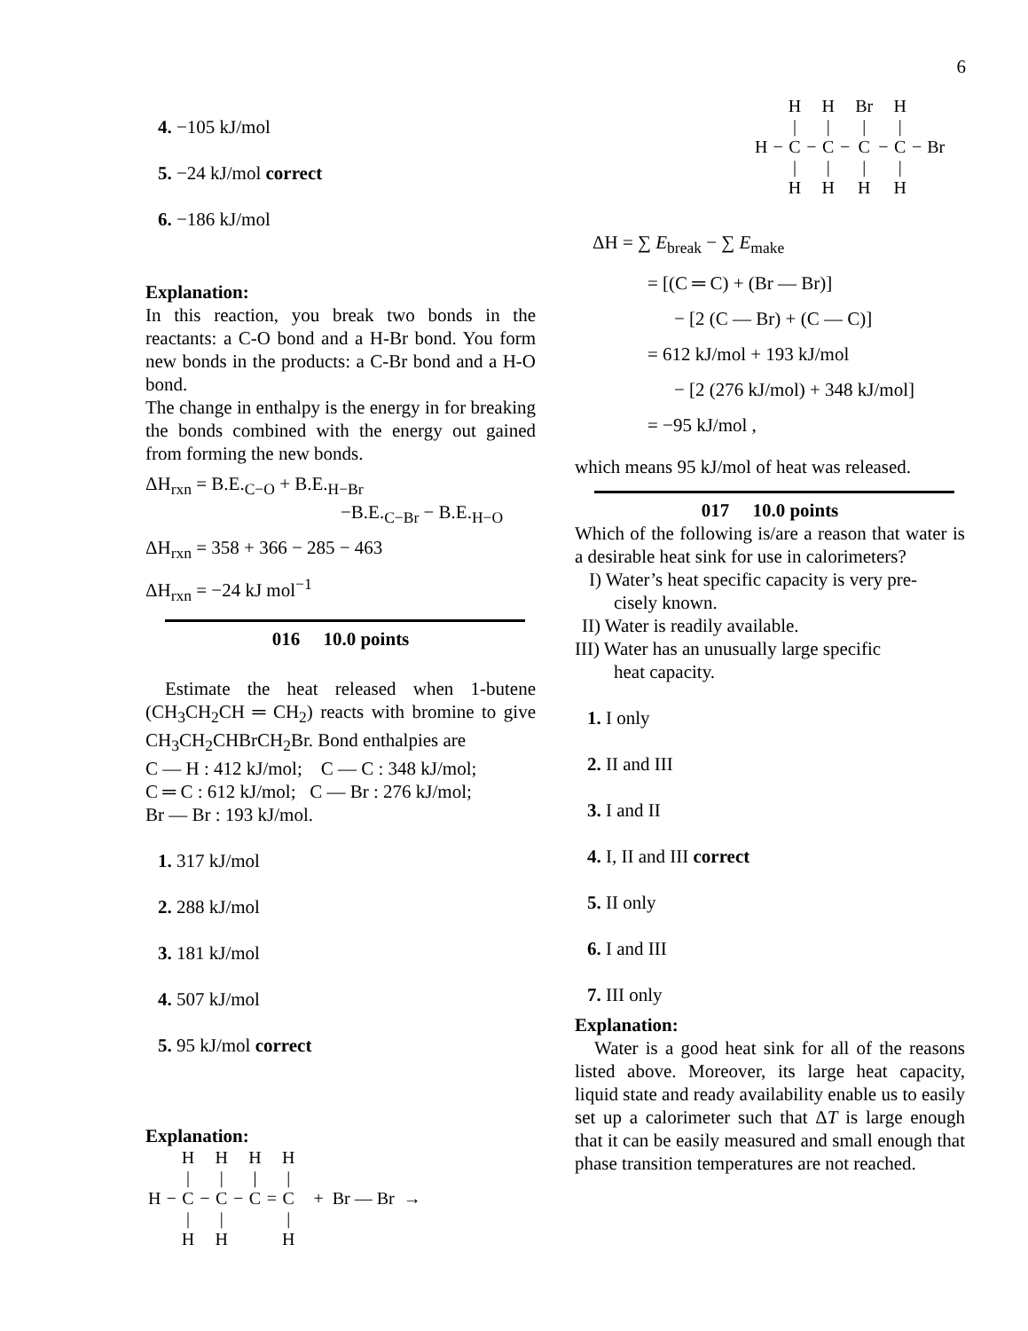6
4. −105 kJ/mol
5. −24 kJ/mol correct
6. −186 kJ/mol
Explanation:
In this reaction, you break two bonds in the reactants: a C-O bond and a H-Br bond. You form new bonds in the products: a C-Br bond and a H-O bond.
The change in enthalpy is the energy in for breaking the bonds combined with the energy out gained from forming the new bonds.
ΔH<sub>rxn</sub> = B.E.<sub>C−O</sub> + B.E.<sub>H−Br</sub>
−B.E.<sub>C−Br</sub> − B.E.<sub>H−O</sub>
ΔH<sub>rxn</sub> = 358 + 366 − 285 − 463
ΔH<sub>rxn</sub> = −24 kJ mol<sup>−1</sup>
016 10.0 points
Estimate the heat released when 1-butene (CH<sub>3</sub>CH<sub>2</sub>CH ═ CH<sub>2</sub>) reacts with bromine to give CH<sub>3</sub>CH<sub>2</sub>CHBrCH<sub>2</sub>Br. Bond enthalpies are
C — H : 412 kJ/mol; C — C : 348 kJ/mol;
C ═ C : 612 kJ/mol; C — Br : 276 kJ/mol;
Br — Br : 193 kJ/mol.
1. 317 kJ/mol
2. 288 kJ/mol
3. 181 kJ/mol
4. 507 kJ/mol
5. 95 kJ/mol correct
Explanation:
| | | H | | H | | H | | H | |
| | | / | | / | | / | | / | |
| H | − | C | − | C | − | C | = | C | + Br — Br → |
| | | / | | / | | | | / | |
| | | H | | H | | | | H | |
| | | H | | H | | Br | | H | | |
| | | / | | / | | / | | / | | |
| H | − | C | − | C | − | C | − | C | − | Br |
| | | / | | / | | / | | / | | |
| | | H | | H | | H | | H | | |
ΔH = ∑ E<sub>break</sub> − ∑ E<sub>make</sub>
= [(C ═ C) + (Br — Br)]
− [2 (C — Br) + (C — C)]
= 612 kJ/mol + 193 kJ/mol
− [2 (276 kJ/mol) + 348 kJ/mol]
= −95 kJ/mol ,
which means 95 kJ/mol of heat was released.
017 10.0 points
Which of the following is/are a reason that water is a desirable heat sink for use in calorimeters?
I) Water’s heat specific capacity is very pre-
cisely known.
II) Water is readily available.
III) Water has an unusually large specific
heat capacity.
1. I only
2. II and III
3. I and II
4. I, II and III correct
5. II only
6. I and III
7. III only
Explanation:
Water is a good heat sink for all of the reasons listed above. Moreover, its large heat capacity, liquid state and ready availability enable us to easily set up a calorimeter such that ΔT is large enough that it can be easily measured and small enough that phase transition temperatures are not reached.